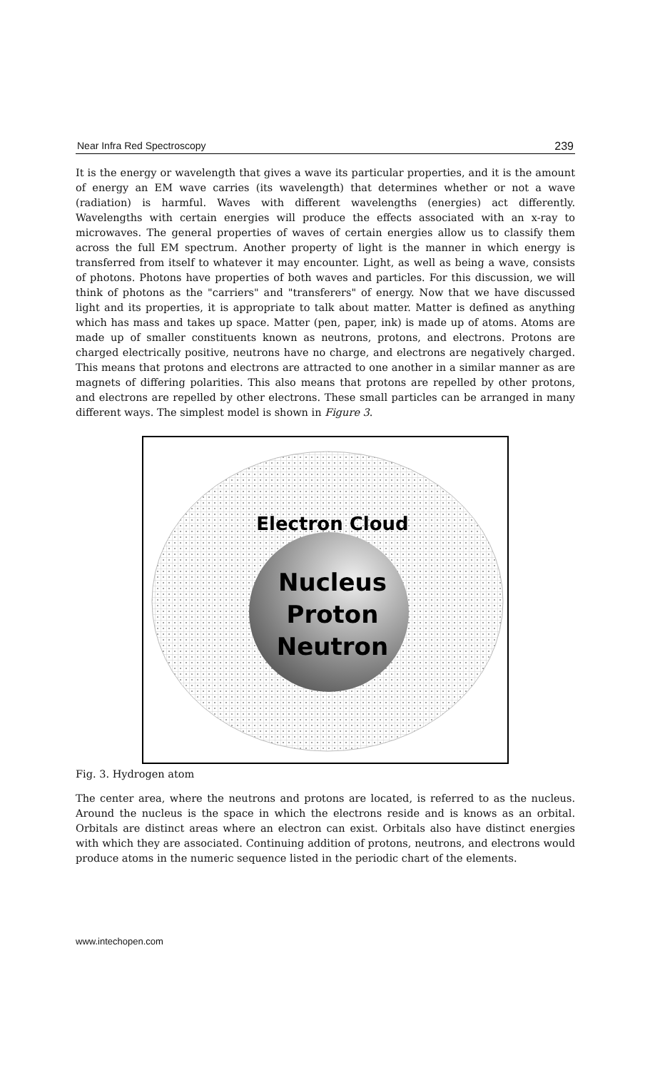Near Infra Red Spectroscopy 239
It is the energy or wavelength that gives a wave its particular properties, and it is the amount of energy an EM wave carries (its wavelength) that determines whether or not a wave (radiation) is harmful. Waves with different wavelengths (energies) act differently. Wavelengths with certain energies will produce the effects associated with an x-ray to microwaves. The general properties of waves of certain energies allow us to classify them across the full EM spectrum. Another property of light is the manner in which energy is transferred from itself to whatever it may encounter. Light, as well as being a wave, consists of photons. Photons have properties of both waves and particles. For this discussion, we will think of photons as the "carriers" and "transferers" of energy. Now that we have discussed light and its properties, it is appropriate to talk about matter. Matter is defined as anything which has mass and takes up space. Matter (pen, paper, ink) is made up of atoms. Atoms are made up of smaller constituents known as neutrons, protons, and electrons. Protons are charged electrically positive, neutrons have no charge, and electrons are negatively charged. This means that protons and electrons are attracted to one another in a similar manner as are magnets of differing polarities. This also means that protons are repelled by other protons, and electrons are repelled by other electrons. These small particles can be arranged in many different ways. The simplest model is shown in Figure 3.
Electron Cloud
Nucleus
Proton
Neutron
Fig. 3. Hydrogen atom
The center area, where the neutrons and protons are located, is referred to as the nucleus. Around the nucleus is the space in which the electrons reside and is knows as an orbital. Orbitals are distinct areas where an electron can exist. Orbitals also have distinct energies with which they are associated. Continuing addition of protons, neutrons, and electrons would produce atoms in the numeric sequence listed in the periodic chart of the elements.
www.intechopen.com